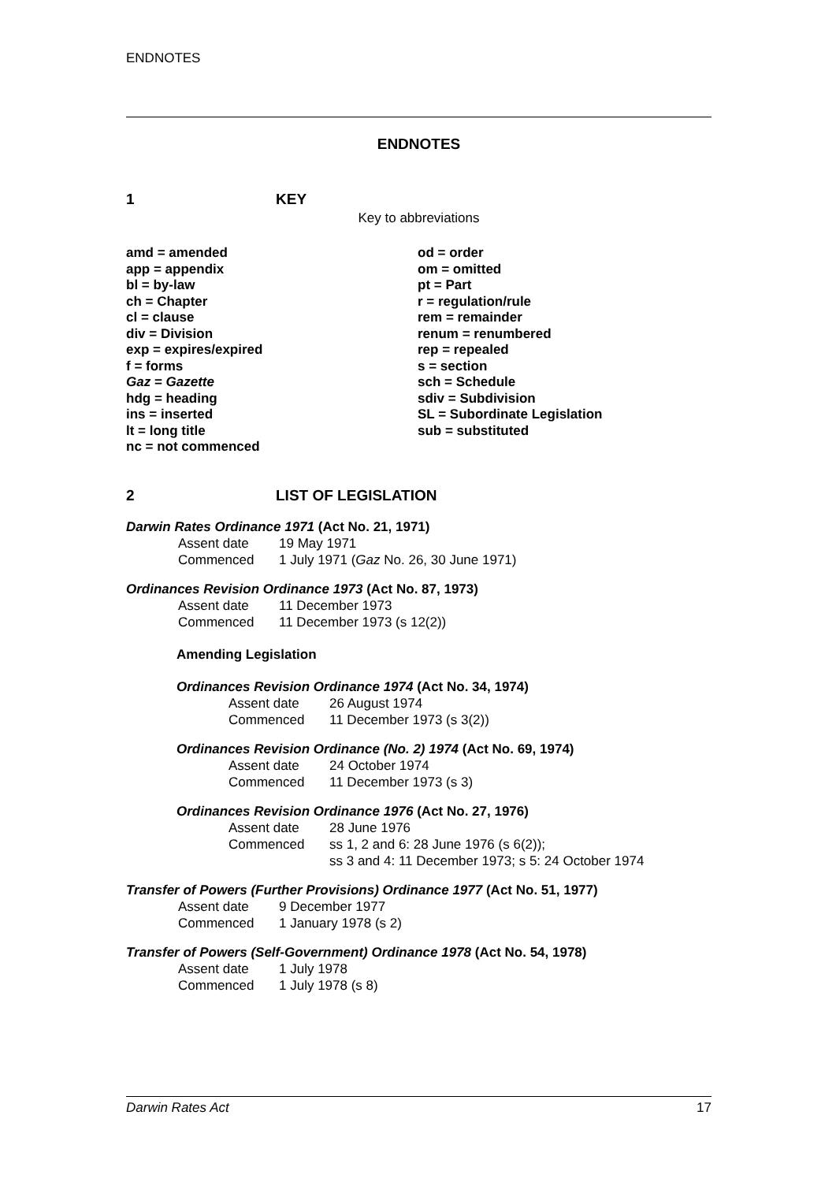ENDNOTES
ENDNOTES
1 KEY
Key to abbreviations
| amd = amended app = appendix bl = by-law ch = Chapter cl = clause div = Division exp = expires/expired f = forms Gaz = Gazette hdg = heading ins = inserted lt = long title nc = not commenced | od = order om = omitted pt = Part r = regulation/rule rem = remainder renum = renumbered rep = repealed s = section sch = Schedule sdiv = Subdivision SL = Subordinate Legislation sub = substituted |
2 LIST OF LEGISLATION
Darwin Rates Ordinance 1971 (Act No. 21, 1971)
Assent date 19 May 1971
Commenced 1 July 1971 (Gaz No. 26, 30 June 1971)
Ordinances Revision Ordinance 1973 (Act No. 87, 1973)
Assent date 11 December 1973
Commenced 11 December 1973 (s 12(2))
Amending Legislation
Ordinances Revision Ordinance 1974 (Act No. 34, 1974)
Assent date 26 August 1974
Commenced 11 December 1973 (s 3(2))
Ordinances Revision Ordinance (No. 2) 1974 (Act No. 69, 1974)
Assent date 24 October 1974
Commenced 11 December 1973 (s 3)
Ordinances Revision Ordinance 1976 (Act No. 27, 1976)
Assent date 28 June 1976
Commenced ss 1, 2 and 6: 28 June 1976 (s 6(2));
ss 3 and 4: 11 December 1973; s 5: 24 October 1974
Transfer of Powers (Further Provisions) Ordinance 1977 (Act No. 51, 1977)
Assent date 9 December 1977
Commenced 1 January 1978 (s 2)
Transfer of Powers (Self-Government) Ordinance 1978 (Act No. 54, 1978)
Assent date 1 July 1978
Commenced 1 July 1978 (s 8)
Darwin Rates Act 17